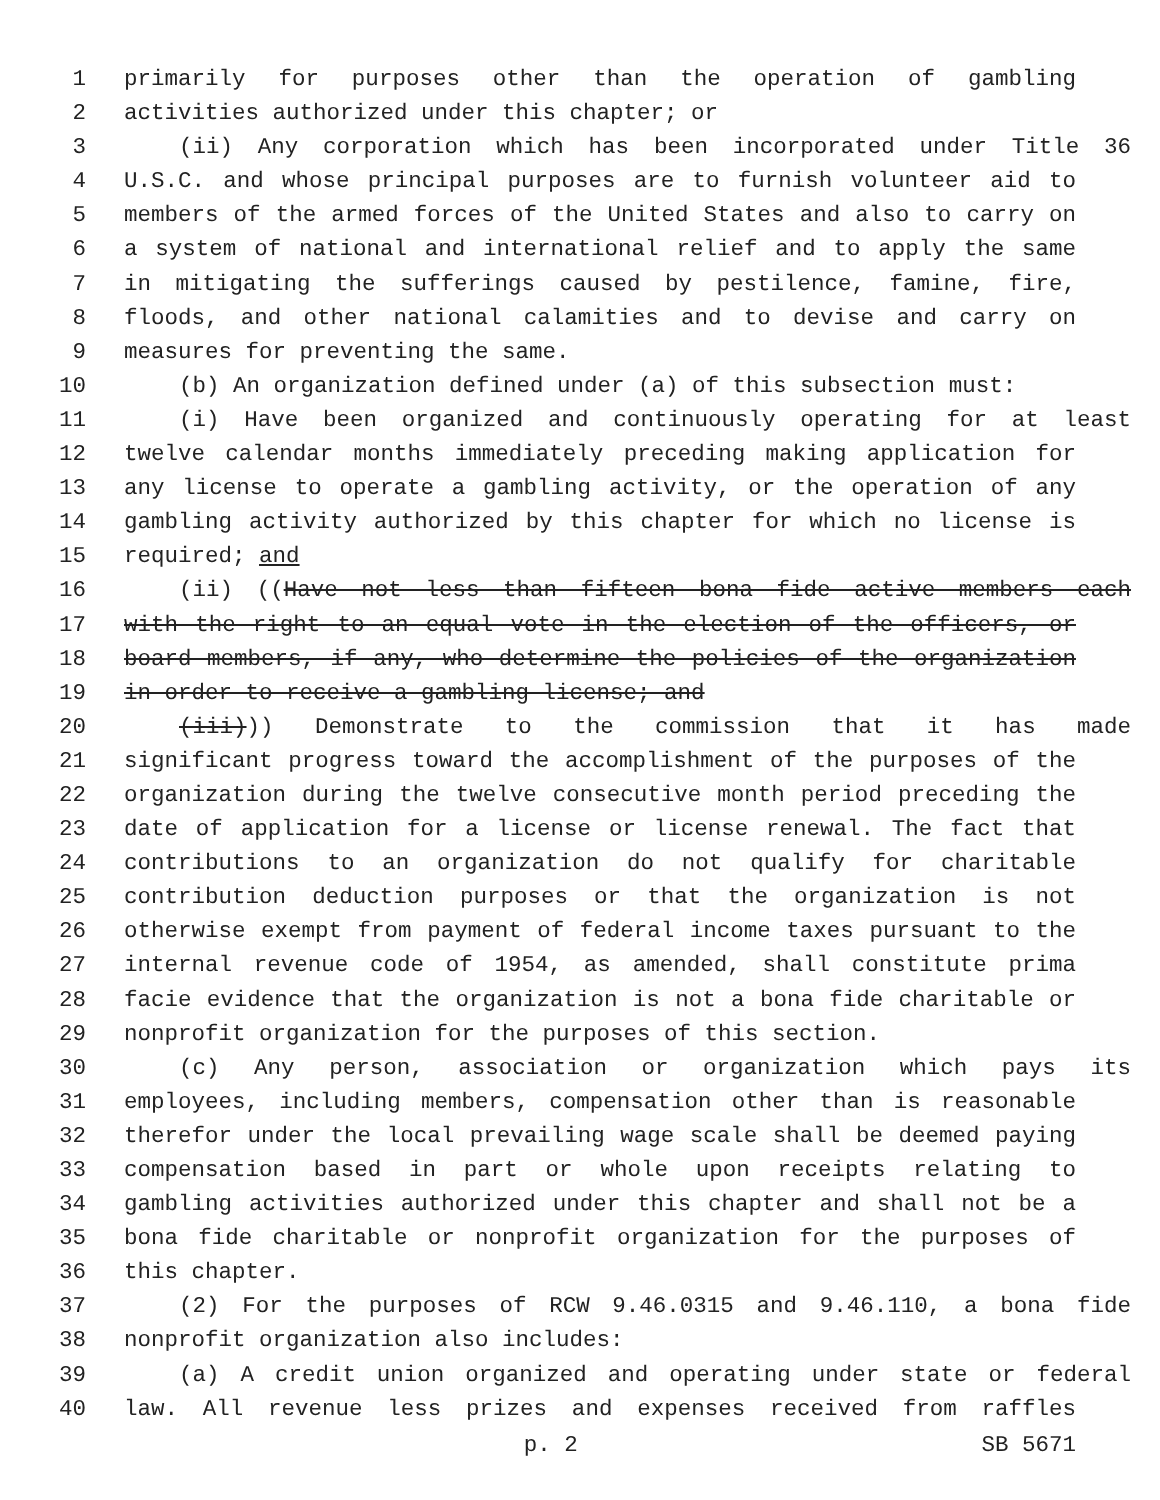1 primarily for purposes other than the operation of gambling
2 activities authorized under this chapter; or
3 (ii) Any corporation which has been incorporated under Title 36
4 U.S.C. and whose principal purposes are to furnish volunteer aid to
5 members of the armed forces of the United States and also to carry on
6 a system of national and international relief and to apply the same
7 in mitigating the sufferings caused by pestilence, famine, fire,
8 floods, and other national calamities and to devise and carry on
9 measures for preventing the same.
10 (b) An organization defined under (a) of this subsection must:
11 (i) Have been organized and continuously operating for at least
12 twelve calendar months immediately preceding making application for
13 any license to operate a gambling activity, or the operation of any
14 gambling activity authorized by this chapter for which no license is
15 required; and
16 (ii) ((Have not less than fifteen bona fide active members each
17 with the right to an equal vote in the election of the officers, or
18 board members, if any, who determine the policies of the organization
19 in order to receive a gambling license; and
20 (iii))) Demonstrate to the commission that it has made
21 significant progress toward the accomplishment of the purposes of the
22 organization during the twelve consecutive month period preceding the
23 date of application for a license or license renewal. The fact that
24 contributions to an organization do not qualify for charitable
25 contribution deduction purposes or that the organization is not
26 otherwise exempt from payment of federal income taxes pursuant to the
27 internal revenue code of 1954, as amended, shall constitute prima
28 facie evidence that the organization is not a bona fide charitable or
29 nonprofit organization for the purposes of this section.
30 (c) Any person, association or organization which pays its
31 employees, including members, compensation other than is reasonable
32 therefor under the local prevailing wage scale shall be deemed paying
33 compensation based in part or whole upon receipts relating to
34 gambling activities authorized under this chapter and shall not be a
35 bona fide charitable or nonprofit organization for the purposes of
36 this chapter.
37 (2) For the purposes of RCW 9.46.0315 and 9.46.110, a bona fide
38 nonprofit organization also includes:
39 (a) A credit union organized and operating under state or federal
40 law. All revenue less prizes and expenses received from raffles
p. 2 SB 5671